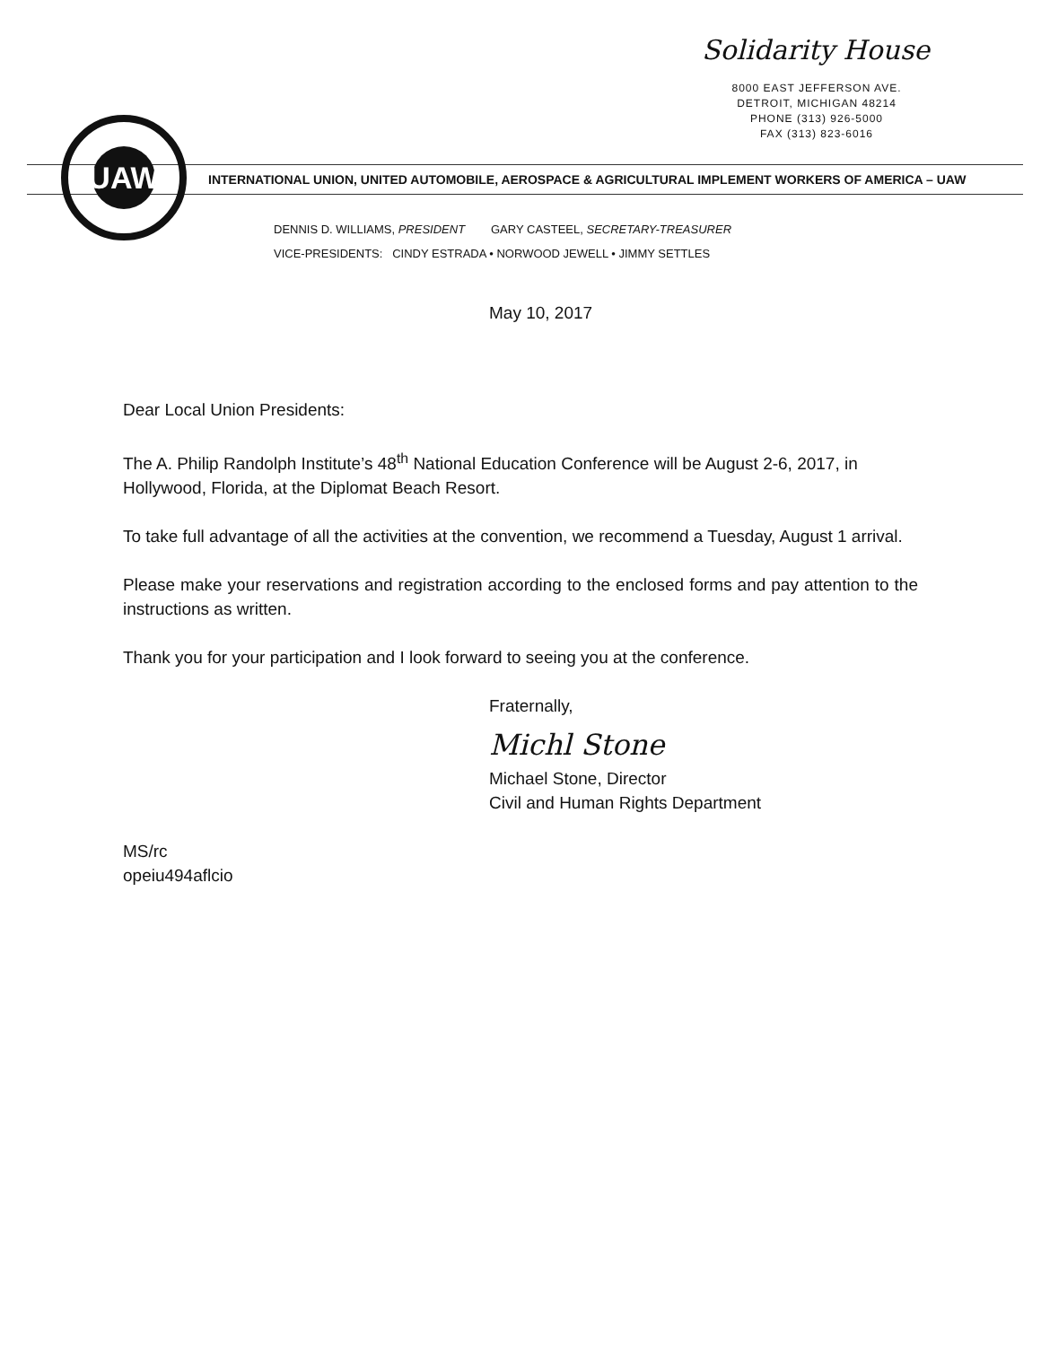Solidarity House
8000 EAST JEFFERSON AVE.
DETROIT, MICHIGAN 48214
PHONE (313) 926-5000
FAX (313) 823-6016
UAW
INTERNATIONAL UNION, UNITED AUTOMOBILE, AEROSPACE & AGRICULTURAL IMPLEMENT WORKERS OF AMERICA – UAW
DENNIS D. WILLIAMS, PRESIDENT GARY CASTEEL, SECRETARY-TREASURER
VICE-PRESIDENTS: CINDY ESTRADA • NORWOOD JEWELL • JIMMY SETTLES
May 10, 2017
Dear Local Union Presidents:
The A. Philip Randolph Institute’s 48<sup>th</sup> National Education Conference will be August 2-6, 2017, in Hollywood, Florida, at the Diplomat Beach Resort.
To take full advantage of all the activities at the convention, we recommend a Tuesday, August 1 arrival.
Please make your reservations and registration according to the enclosed forms and pay attention to the instructions as written.
Thank you for your participation and I look forward to seeing you at the conference.
Fraternally,
Michl Stone
Michael Stone, Director
Civil and Human Rights Department
MS/rc
opeiu494aflcio